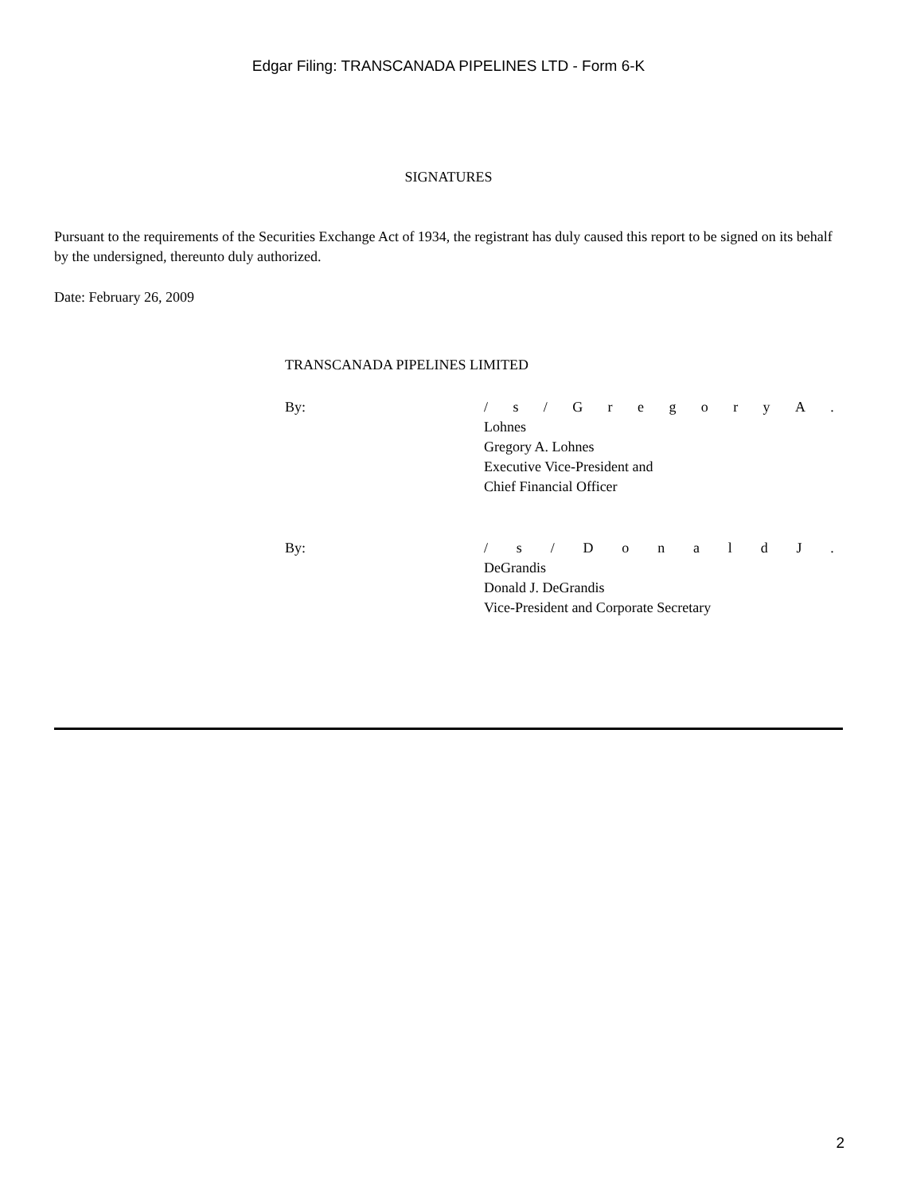Edgar Filing: TRANSCANADA PIPELINES LTD - Form 6-K
SIGNATURES
Pursuant to the requirements of the Securities Exchange Act of 1934, the registrant has duly caused this report to be signed on its behalf by the undersigned, thereunto duly authorized.
Date: February 26, 2009
TRANSCANADA PIPELINES LIMITED
By: / s / G r e g o r y A .
Lohnes
Gregory A. Lohnes
Executive Vice-President and
Chief Financial Officer
By: / s / D o n a l d J .
DeGrandis
Donald J. DeGrandis
Vice-President and Corporate Secretary
2